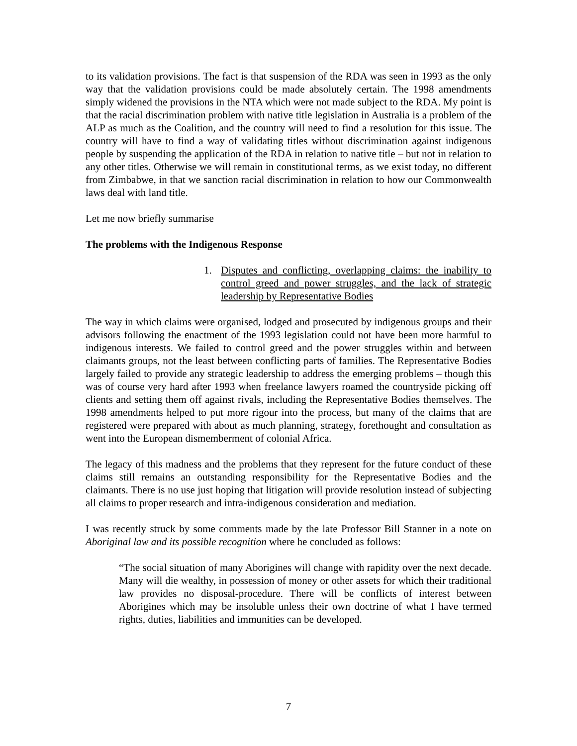to its validation provisions. The fact is that suspension of the RDA was seen in 1993 as the only way that the validation provisions could be made absolutely certain. The 1998 amendments simply widened the provisions in the NTA which were not made subject to the RDA. My point is that the racial discrimination problem with native title legislation in Australia is a problem of the ALP as much as the Coalition, and the country will need to find a resolution for this issue. The country will have to find a way of validating titles without discrimination against indigenous people by suspending the application of the RDA in relation to native title – but not in relation to any other titles. Otherwise we will remain in constitutional terms, as we exist today, no different from Zimbabwe, in that we sanction racial discrimination in relation to how our Commonwealth laws deal with land title.
Let me now briefly summarise
The problems with the Indigenous Response
1. Disputes and conflicting, overlapping claims: the inability to control greed and power struggles, and the lack of strategic leadership by Representative Bodies
The way in which claims were organised, lodged and prosecuted by indigenous groups and their advisors following the enactment of the 1993 legislation could not have been more harmful to indigenous interests. We failed to control greed and the power struggles within and between claimants groups, not the least between conflicting parts of families. The Representative Bodies largely failed to provide any strategic leadership to address the emerging problems – though this was of course very hard after 1993 when freelance lawyers roamed the countryside picking off clients and setting them off against rivals, including the Representative Bodies themselves. The 1998 amendments helped to put more rigour into the process, but many of the claims that are registered were prepared with about as much planning, strategy, forethought and consultation as went into the European dismemberment of colonial Africa.
The legacy of this madness and the problems that they represent for the future conduct of these claims still remains an outstanding responsibility for the Representative Bodies and the claimants. There is no use just hoping that litigation will provide resolution instead of subjecting all claims to proper research and intra-indigenous consideration and mediation.
I was recently struck by some comments made by the late Professor Bill Stanner in a note on Aboriginal law and its possible recognition where he concluded as follows:
“The social situation of many Aborigines will change with rapidity over the next decade. Many will die wealthy, in possession of money or other assets for which their traditional law provides no disposal-procedure. There will be conflicts of interest between Aborigines which may be insoluble unless their own doctrine of what I have termed rights, duties, liabilities and immunities can be developed.
7